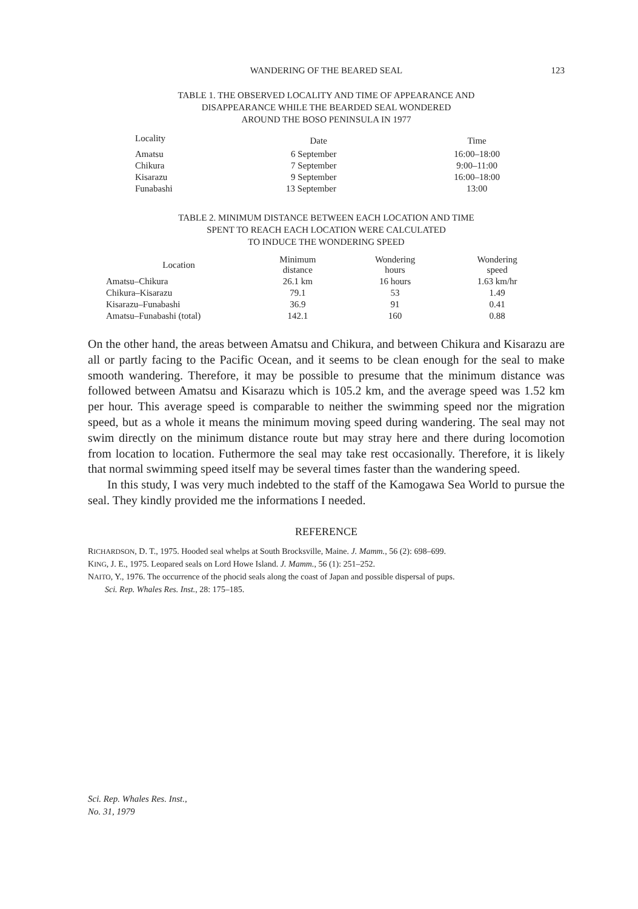WANDERING OF THE BEARED SEAL
123
TABLE 1. THE OBSERVED LOCALITY AND TIME OF APPEARANCE AND
DISAPPEARANCE WHILE THE BEARDED SEAL WONDERED
AROUND THE BOSO PENINSULA IN 1977
| Locality | Date | Time |
| --- | --- | --- |
| Amatsu | 6 September | 16:00–18:00 |
| Chikura | 7 September | 9:00–11:00 |
| Kisarazu | 9 September | 16:00–18:00 |
| Funabashi | 13 September | 13:00 |
TABLE 2. MINIMUM DISTANCE BETWEEN EACH LOCATION AND TIME
SPENT TO REACH EACH LOCATION WERE CALCULATED
TO INDUCE THE WONDERING SPEED
| Location | Minimum distance | Wondering hours | Wondering speed |
| --- | --- | --- | --- |
| Amatsu–Chikura | 26.1 km | 16 hours | 1.63 km/hr |
| Chikura–Kisarazu | 79.1 | 53 | 1.49 |
| Kisarazu–Funabashi | 36.9 | 91 | 0.41 |
| Amatsu–Funabashi (total) | 142.1 | 160 | 0.88 |
On the other hand, the areas between Amatsu and Chikura, and between Chikura and Kisarazu are all or partly facing to the Pacific Ocean, and it seems to be clean enough for the seal to make smooth wandering. Therefore, it may be possible to presume that the minimum distance was followed between Amatsu and Kisarazu which is 105.2 km, and the average speed was 1.52 km per hour. This average speed is comparable to neither the swimming speed nor the migration speed, but as a whole it means the minimum moving speed during wandering. The seal may not swim directly on the minimum distance route but may stray here and there during locomotion from location to location. Futhermore the seal may take rest occasionally. Therefore, it is likely that normal swimming speed itself may be several times faster than the wandering speed.
In this study, I was very much indebted to the staff of the Kamogawa Sea World to pursue the seal. They kindly provided me the informations I needed.
REFERENCE
RICHARDSON, D. T., 1975. Hooded seal whelps at South Brocksville, Maine. J. Mamm., 56 (2): 698–699.
KING, J. E., 1975. Leopared seals on Lord Howe Island. J. Mamm., 56 (1): 251–252.
NAITO, Y., 1976. The occurrence of the phocid seals along the coast of Japan and possible dispersal of pups.
Sci. Rep. Whales Res. Inst., 28: 175–185.
Sci. Rep. Whales Res. Inst.,
No. 31, 1979